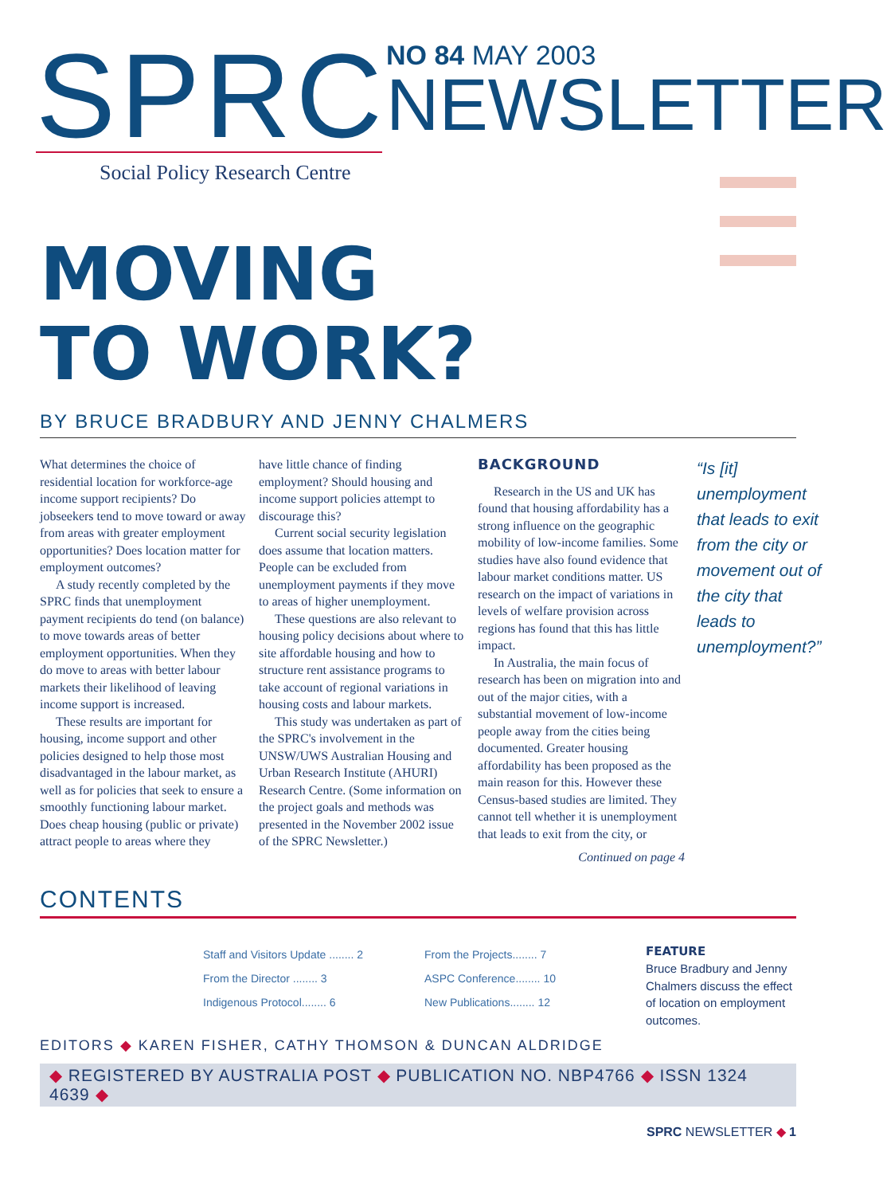SPRC
Social Policy Research Centre
NO 84 MAY 2003
NEWSLETTER
MOVING
TO WORK?
BY BRUCE BRADBURY AND JENNY CHALMERS
What determines the choice of residential location for workforce-age income support recipients? Do jobseekers tend to move toward or away from areas with greater employment opportunities? Does location matter for employment outcomes?
A study recently completed by the SPRC finds that unemployment payment recipients do tend (on balance) to move towards areas of better employment opportunities. When they do move to areas with better labour markets their likelihood of leaving income support is increased.
These results are important for housing, income support and other policies designed to help those most disadvantaged in the labour market, as well as for policies that seek to ensure a smoothly functioning labour market. Does cheap housing (public or private) attract people to areas where they
have little chance of finding employment? Should housing and income support policies attempt to discourage this?
Current social security legislation does assume that location matters. People can be excluded from unemployment payments if they move to areas of higher unemployment.
These questions are also relevant to housing policy decisions about where to site affordable housing and how to structure rent assistance programs to take account of regional variations in housing costs and labour markets.
This study was undertaken as part of the SPRC's involvement in the UNSW/UWS Australian Housing and Urban Research Institute (AHURI) Research Centre. (Some information on the project goals and methods was presented in the November 2002 issue of the SPRC Newsletter.)
BACKGROUND
Research in the US and UK has found that housing affordability has a strong influence on the geographic mobility of low-income families. Some studies have also found evidence that labour market conditions matter. US research on the impact of variations in levels of welfare provision across regions has found that this has little impact.
In Australia, the main focus of research has been on migration into and out of the major cities, with a substantial movement of low-income people away from the cities being documented. Greater housing affordability has been proposed as the main reason for this. However these Census-based studies are limited. They cannot tell whether it is unemployment that leads to exit from the city, or
Continued on page 4
“Is [it] unemployment that leads to exit from the city or movement out of the city that leads to unemployment?”
CONTENTS
Staff and Visitors Update ........ 2
From the Director ........ 3
Indigenous Protocol........ 6
From the Projects........ 7
ASPC Conference........ 10
New Publications........ 12
FEATURE
Bruce Bradbury and Jenny Chalmers discuss the effect of location on employment outcomes.
EDITORS ◆ KAREN FISHER, CATHY THOMSON & DUNCAN ALDRIDGE
◆ REGISTERED BY AUSTRALIA POST ◆ PUBLICATION NO. NBP4766 ◆ ISSN 1324 4639 ◆
SPRC NEWSLETTER ◆ 1